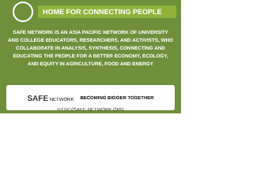HOME FOR CONNECTING PEOPLE
SAFE NETWORK IS AN ASIA PACIFIC NETWORK OF UNIVERSITY AND COLLEGE EDUCATORS, RESEARCHERS, AND ACTIVISTS, WHO COLLABORATE IN ANALYSIS, SYNTHESIS, CONNECTING AND EDUCATING THE PEOPLE FOR A BETTER ECONOMY, ECOLOGY, AND EQUITY IN AGRICULTURE, FOOD AND ENERGY
SAFE NETWORK BECOMING BIGGER TOGETHER
HTTP://SAFE-NETWORK.ORG